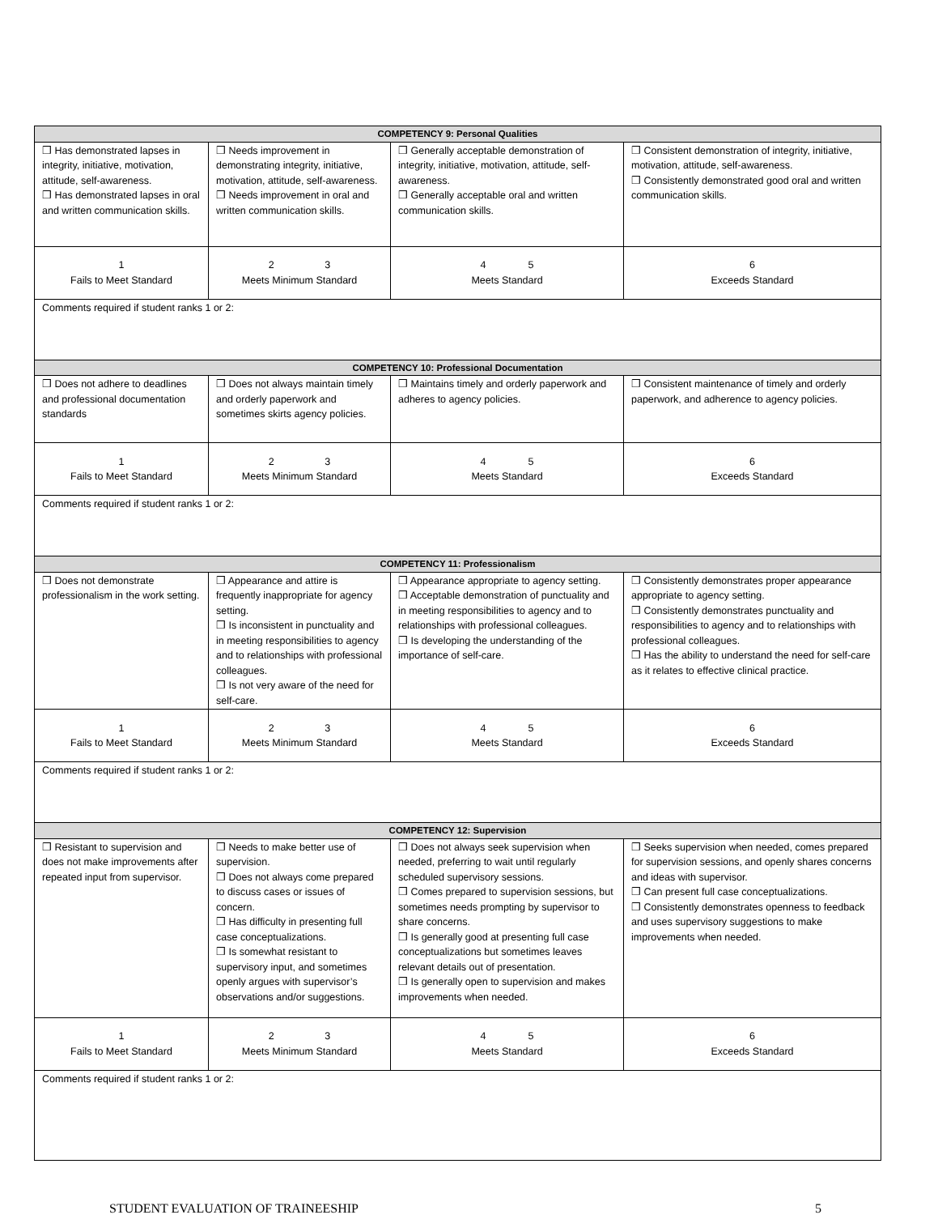| COMPETENCY 9: Personal Qualities | | | |
| --- | --- | --- | --- |
| ❒ Has demonstrated lapses in integrity, initiative, motivation, attitude, self-awareness. ❒ Has demonstrated lapses in oral and written communication skills. | ❒ Needs improvement in demonstrating integrity, initiative, motivation, attitude, self-awareness. ❒ Needs improvement in oral and written communication skills. | ❒ Generally acceptable demonstration of integrity, initiative, motivation, attitude, self-awareness. ❒ Generally acceptable oral and written communication skills. | ❒ Consistent demonstration of integrity, initiative, motivation, attitude, self-awareness. ❒ Consistently demonstrated good oral and written communication skills. |
| 1 Fails to Meet Standard | 2 3 Meets Minimum Standard | 4 5 Meets Standard | 6 Exceeds Standard |
| Comments required if student ranks 1 or 2: | | | |
| COMPETENCY 10: Professional Documentation | | | |
| ❒ Does not adhere to deadlines and professional documentation standards | ❒ Does not always maintain timely and orderly paperwork and sometimes skirts agency policies. | ❒ Maintains timely and orderly paperwork and adheres to agency policies. | ❒ Consistent maintenance of timely and orderly paperwork, and adherence to agency policies. |
| 1 Fails to Meet Standard | 2 3 Meets Minimum Standard | 4 5 Meets Standard | 6 Exceeds Standard |
| Comments required if student ranks 1 or 2: | | | |
| COMPETENCY 11: Professionalism | | | |
| ❒ Does not demonstrate professionalism in the work setting. | ❒ Appearance and attire is frequently inappropriate for agency setting. ❒ Is inconsistent in punctuality and in meeting responsibilities to agency and to relationships with professional colleagues. ❒ Is not very aware of the need for self-care. | ❒ Appearance appropriate to agency setting. ❒ Acceptable demonstration of punctuality and in meeting responsibilities to agency and to relationships with professional colleagues. ❒ Is developing the understanding of the importance of self-care. | ❒ Consistently demonstrates proper appearance appropriate to agency setting. ❒ Consistently demonstrates punctuality and responsibilities to agency and to relationships with professional colleagues. ❒ Has the ability to understand the need for self-care as it relates to effective clinical practice. |
| 1 Fails to Meet Standard | 2 3 Meets Minimum Standard | 4 5 Meets Standard | 6 Exceeds Standard |
| Comments required if student ranks 1 or 2: | | | |
| COMPETENCY 12: Supervision | | | |
| ❒ Resistant to supervision and does not make improvements after repeated input from supervisor. | ❒ Needs to make better use of supervision. ❒ Does not always come prepared to discuss cases or issues of concern. ❒ Has difficulty in presenting full case conceptualizations. ❒ Is somewhat resistant to supervisory input, and sometimes openly argues with supervisor’s observations and/or suggestions. | ❒ Does not always seek supervision when needed, preferring to wait until regularly scheduled supervisory sessions. ❒ Comes prepared to supervision sessions, but sometimes needs prompting by supervisor to share concerns. ❒ Is generally good at presenting full case conceptualizations but sometimes leaves relevant details out of presentation. ❒ Is generally open to supervision and makes improvements when needed. | ❒ Seeks supervision when needed, comes prepared for supervision sessions, and openly shares concerns and ideas with supervisor. ❒ Can present full case conceptualizations. ❒ Consistently demonstrates openness to feedback and uses supervisory suggestions to make improvements when needed. |
| 1 Fails to Meet Standard | 2 3 Meets Minimum Standard | 4 5 Meets Standard | 6 Exceeds Standard |
| Comments required if student ranks 1 or 2: | | | |
STUDENT EVALUATION OF TRAINEESHIP 5